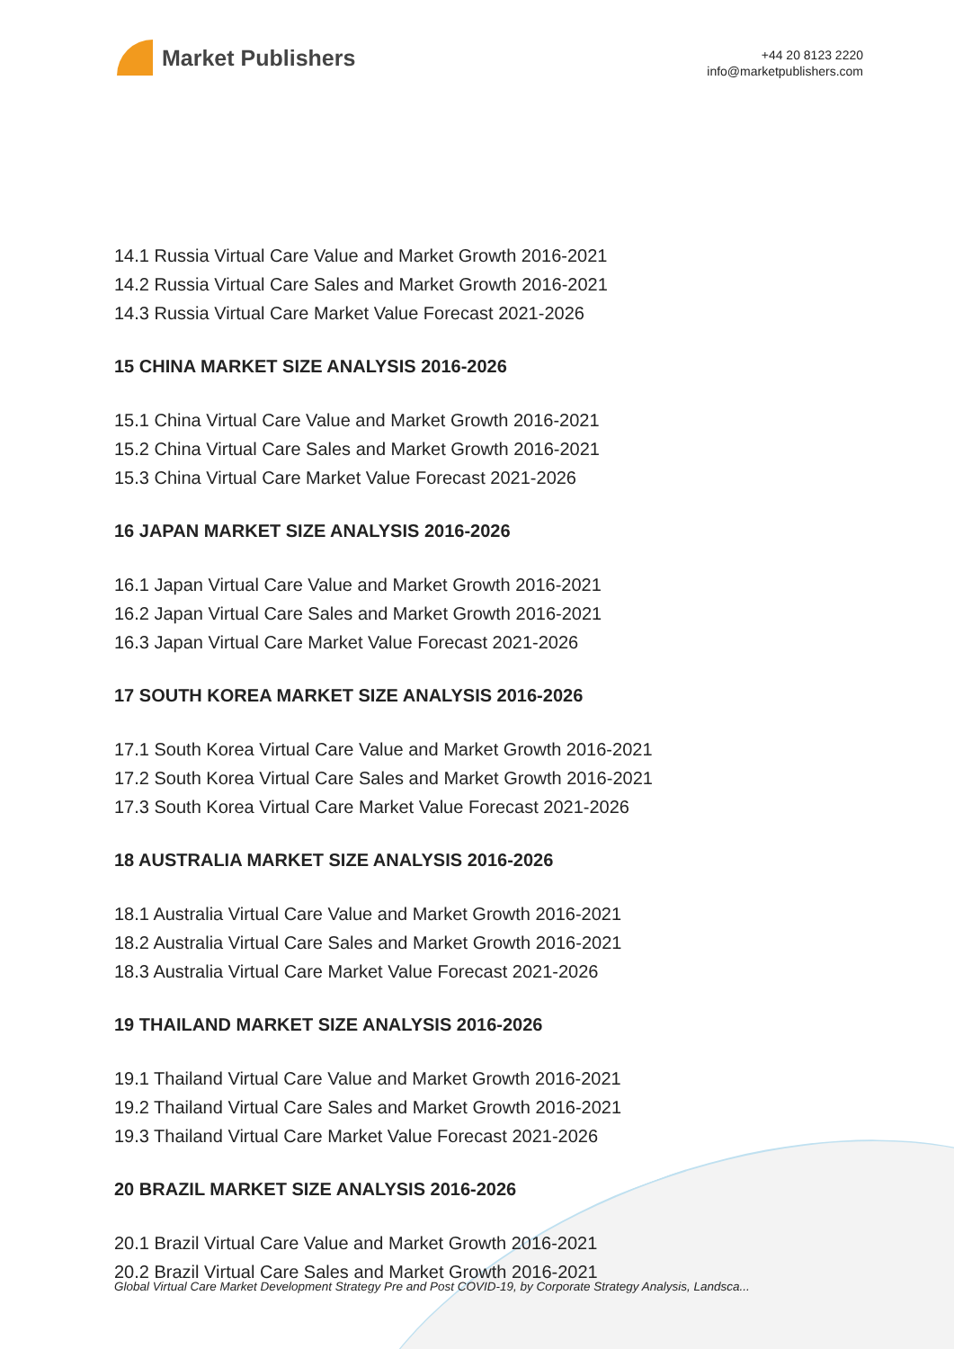Market Publishers
+44 20 8123 2220
info@marketpublishers.com
14.1 Russia Virtual Care Value and Market Growth 2016-2021
14.2 Russia Virtual Care Sales and Market Growth 2016-2021
14.3 Russia Virtual Care Market Value Forecast 2021-2026
15 CHINA MARKET SIZE ANALYSIS 2016-2026
15.1 China Virtual Care Value and Market Growth 2016-2021
15.2 China Virtual Care Sales and Market Growth 2016-2021
15.3 China Virtual Care Market Value Forecast 2021-2026
16 JAPAN MARKET SIZE ANALYSIS 2016-2026
16.1 Japan Virtual Care Value and Market Growth 2016-2021
16.2 Japan Virtual Care Sales and Market Growth 2016-2021
16.3 Japan Virtual Care Market Value Forecast 2021-2026
17 SOUTH KOREA MARKET SIZE ANALYSIS 2016-2026
17.1 South Korea Virtual Care Value and Market Growth 2016-2021
17.2 South Korea Virtual Care Sales and Market Growth 2016-2021
17.3 South Korea Virtual Care Market Value Forecast 2021-2026
18 AUSTRALIA MARKET SIZE ANALYSIS 2016-2026
18.1 Australia Virtual Care Value and Market Growth 2016-2021
18.2 Australia Virtual Care Sales and Market Growth 2016-2021
18.3 Australia Virtual Care Market Value Forecast 2021-2026
19 THAILAND MARKET SIZE ANALYSIS 2016-2026
19.1 Thailand Virtual Care Value and Market Growth 2016-2021
19.2 Thailand Virtual Care Sales and Market Growth 2016-2021
19.3 Thailand Virtual Care Market Value Forecast 2021-2026
20 BRAZIL MARKET SIZE ANALYSIS 2016-2026
20.1 Brazil Virtual Care Value and Market Growth 2016-2021
20.2 Brazil Virtual Care Sales and Market Growth 2016-2021
Global Virtual Care Market Development Strategy Pre and Post COVID-19, by Corporate Strategy Analysis, Landsca...